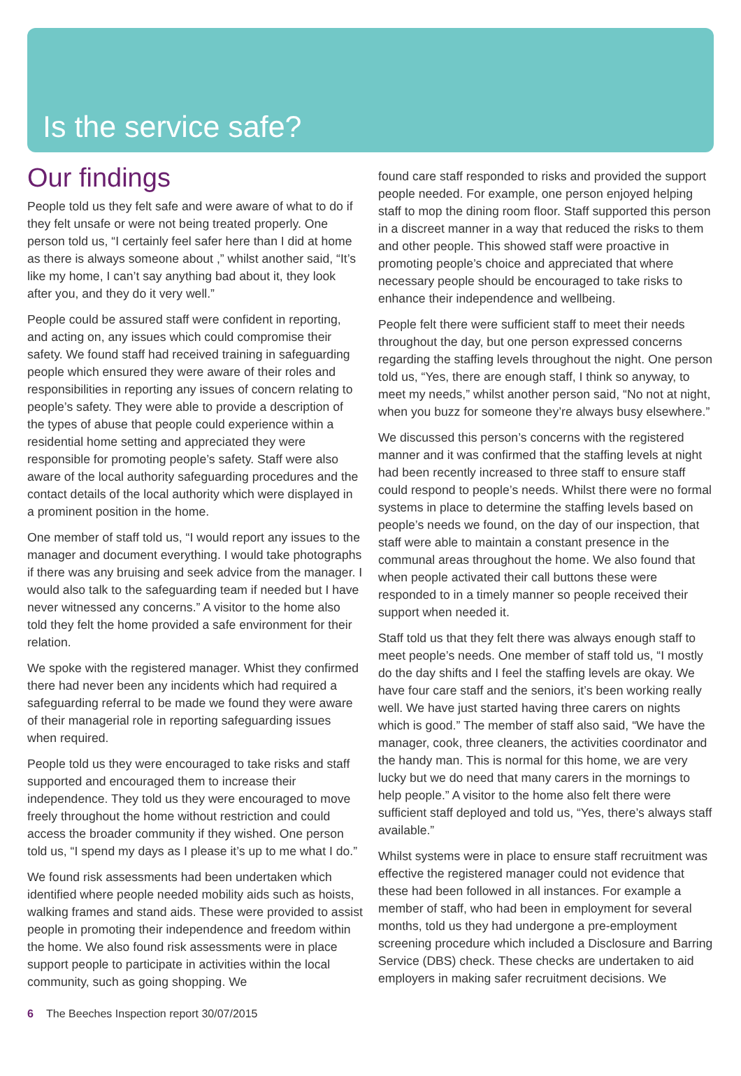Is the service safe?
Our findings
People told us they felt safe and were aware of what to do if they felt unsafe or were not being treated properly. One person told us, “I certainly feel safer here than I did at home as there is always someone about ,” whilst another said, “It’s like my home, I can’t say anything bad about it, they look after you, and they do it very well.”
People could be assured staff were confident in reporting, and acting on, any issues which could compromise their safety. We found staff had received training in safeguarding people which ensured they were aware of their roles and responsibilities in reporting any issues of concern relating to people’s safety. They were able to provide a description of the types of abuse that people could experience within a residential home setting and appreciated they were responsible for promoting people’s safety. Staff were also aware of the local authority safeguarding procedures and the contact details of the local authority which were displayed in a prominent position in the home.
One member of staff told us, “I would report any issues to the manager and document everything. I would take photographs if there was any bruising and seek advice from the manager. I would also talk to the safeguarding team if needed but I have never witnessed any concerns.” A visitor to the home also told they felt the home provided a safe environment for their relation.
We spoke with the registered manager. Whist they confirmed there had never been any incidents which had required a safeguarding referral to be made we found they were aware of their managerial role in reporting safeguarding issues when required.
People told us they were encouraged to take risks and staff supported and encouraged them to increase their independence. They told us they were encouraged to move freely throughout the home without restriction and could access the broader community if they wished. One person told us, “I spend my days as I please it’s up to me what I do.”
We found risk assessments had been undertaken which identified where people needed mobility aids such as hoists, walking frames and stand aids. These were provided to assist people in promoting their independence and freedom within the home. We also found risk assessments were in place support people to participate in activities within the local community, such as going shopping. We
found care staff responded to risks and provided the support people needed. For example, one person enjoyed helping staff to mop the dining room floor. Staff supported this person in a discreet manner in a way that reduced the risks to them and other people. This showed staff were proactive in promoting people’s choice and appreciated that where necessary people should be encouraged to take risks to enhance their independence and wellbeing.
People felt there were sufficient staff to meet their needs throughout the day, but one person expressed concerns regarding the staffing levels throughout the night. One person told us, “Yes, there are enough staff, I think so anyway, to meet my needs,” whilst another person said, “No not at night, when you buzz for someone they’re always busy elsewhere.”
We discussed this person’s concerns with the registered manner and it was confirmed that the staffing levels at night had been recently increased to three staff to ensure staff could respond to people’s needs. Whilst there were no formal systems in place to determine the staffing levels based on people’s needs we found, on the day of our inspection, that staff were able to maintain a constant presence in the communal areas throughout the home. We also found that when people activated their call buttons these were responded to in a timely manner so people received their support when needed it.
Staff told us that they felt there was always enough staff to meet people’s needs. One member of staff told us, “I mostly do the day shifts and I feel the staffing levels are okay. We have four care staff and the seniors, it’s been working really well. We have just started having three carers on nights which is good.” The member of staff also said, “We have the manager, cook, three cleaners, the activities coordinator and the handy man. This is normal for this home, we are very lucky but we do need that many carers in the mornings to help people.” A visitor to the home also felt there were sufficient staff deployed and told us, “Yes, there’s always staff available.”
Whilst systems were in place to ensure staff recruitment was effective the registered manager could not evidence that these had been followed in all instances. For example a member of staff, who had been in employment for several months, told us they had undergone a pre-employment screening procedure which included a Disclosure and Barring Service (DBS) check. These checks are undertaken to aid employers in making safer recruitment decisions. We
6 The Beeches Inspection report 30/07/2015